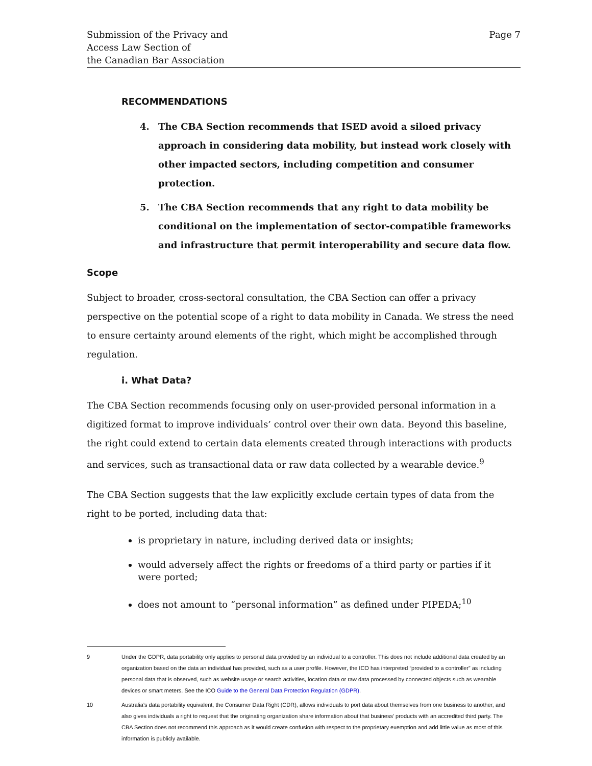Submission of the Privacy and
Access Law Section of
the Canadian Bar Association
Page 7
RECOMMENDATIONS
4. The CBA Section recommends that ISED avoid a siloed privacy approach in considering data mobility, but instead work closely with other impacted sectors, including competition and consumer protection.
5. The CBA Section recommends that any right to data mobility be conditional on the implementation of sector-compatible frameworks and infrastructure that permit interoperability and secure data flow.
Scope
Subject to broader, cross-sectoral consultation, the CBA Section can offer a privacy perspective on the potential scope of a right to data mobility in Canada. We stress the need to ensure certainty around elements of the right, which might be accomplished through regulation.
i. What Data?
The CBA Section recommends focusing only on user-provided personal information in a digitized format to improve individuals’ control over their own data. Beyond this baseline, the right could extend to certain data elements created through interactions with products and services, such as transactional data or raw data collected by a wearable device.<sup>9</sup>
The CBA Section suggests that the law explicitly exclude certain types of data from the right to be ported, including data that:
is proprietary in nature, including derived data or insights;
would adversely affect the rights or freedoms of a third party or parties if it were ported;
does not amount to “personal information” as defined under PIPEDA;<sup>10</sup>
9 Under the GDPR, data portability only applies to personal data provided by an individual to a controller. This does not include additional data created by an organization based on the data an individual has provided, such as a user profile. However, the ICO has interpreted “provided to a controller” as including personal data that is observed, such as website usage or search activities, location data or raw data processed by connected objects such as wearable devices or smart meters. See the ICO Guide to the General Data Protection Regulation (GDPR).
10 Australia’s data portability equivalent, the Consumer Data Right (CDR), allows individuals to port data about themselves from one business to another, and also gives individuals a right to request that the originating organization share information about that business’ products with an accredited third party. The CBA Section does not recommend this approach as it would create confusion with respect to the proprietary exemption and add little value as most of this information is publicly available.